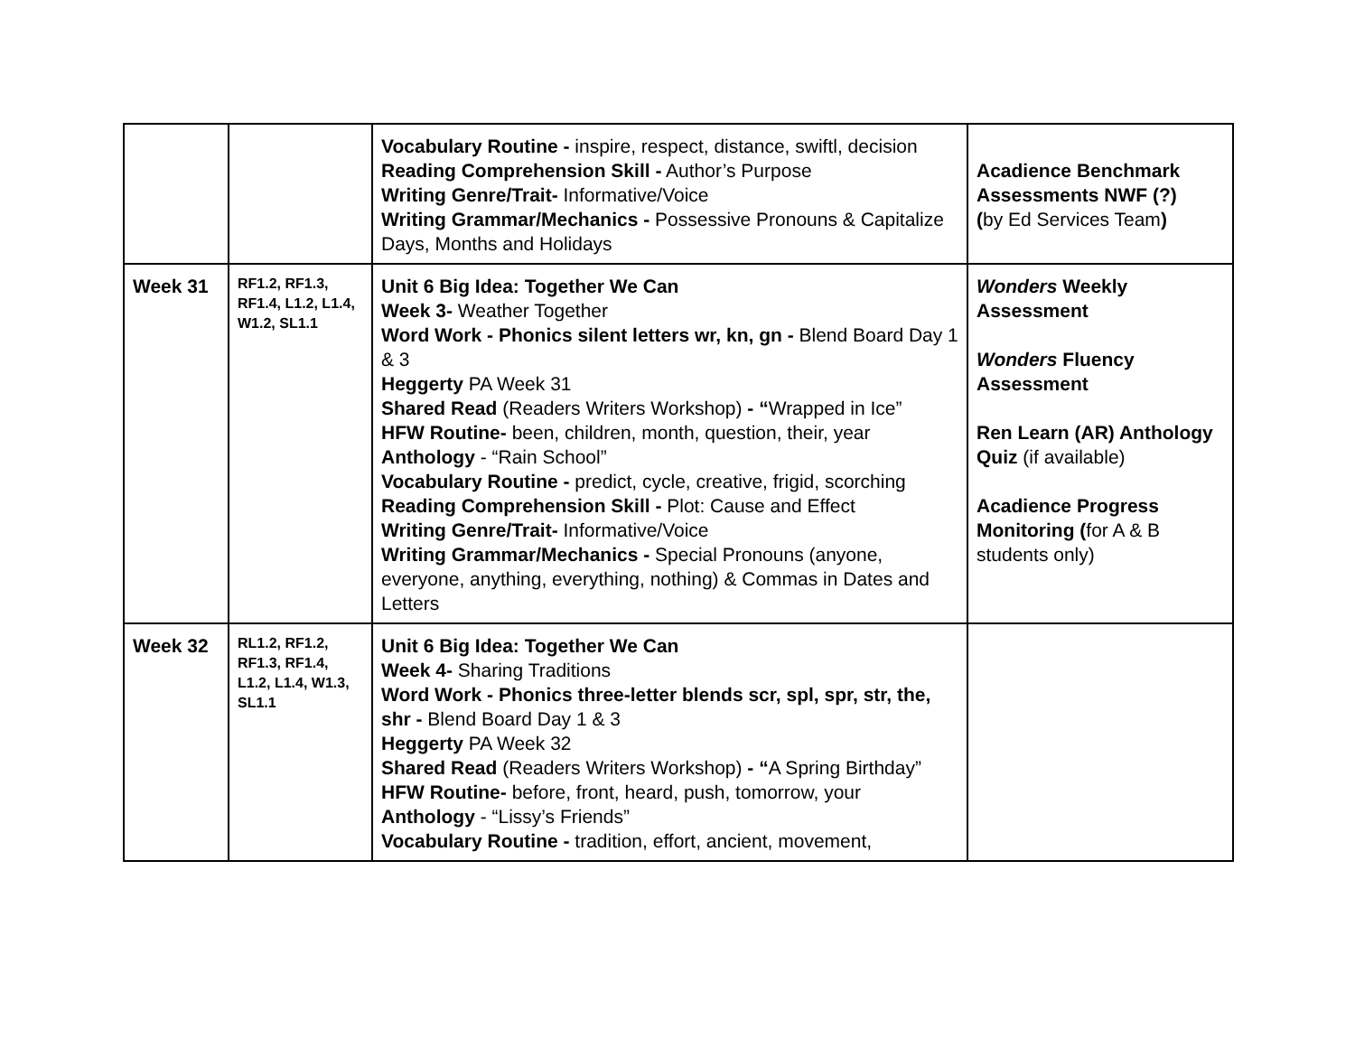| | | Vocabulary Routine - inspire, respect, distance, swiftl, decision Reading Comprehension Skill - Author’s Purpose Writing Genre/Trait- Informative/Voice Writing Grammar/Mechanics - Possessive Pronouns & Capitalize Days, Months and Holidays | Acadience Benchmark Assessments NWF (?) ( by Ed Services Team ) |
| Week 31 | RF1.2, RF1.3, RF1.4, L1.2, L1.4, W1.2, SL1.1 | Unit 6 Big Idea: Together We Can Week 3- Weather Together Word Work - Phonics silent letters wr, kn, gn - Blend Board Day 1 & 3 Heggerty PA Week 31 Shared Read (Readers Writers Workshop) - “ Wrapped in Ice” HFW Routine- been, children, month, question, their, year Anthology - “Rain School” Vocabulary Routine - predict, cycle, creative, frigid, scorching Reading Comprehension Skill - Plot: Cause and Effect Writing Genre/Trait- Informative/Voice Writing Grammar/Mechanics - Special Pronouns (anyone, everyone, anything, everything, nothing) & Commas in Dates and Letters | Wonders Weekly Assessment Wonders Fluency Assessment Ren Learn (AR) Anthology Quiz (if available) Acadience Progress Monitoring ( for A & B students only) |
| Week 32 | RL1.2, RF1.2, RF1.3, RF1.4, L1.2, L1.4, W1.3, SL1.1 | Unit 6 Big Idea: Together We Can Week 4- Sharing Traditions Word Work - Phonics three-letter blends scr, spl, spr, str, the, shr - Blend Board Day 1 & 3 Heggerty PA Week 32 Shared Read (Readers Writers Workshop) - “ A Spring Birthday” HFW Routine- before, front, heard, push, tomorrow, your Anthology - “Lissy’s Friends” Vocabulary Routine - tradition, effort, ancient, movement, | |